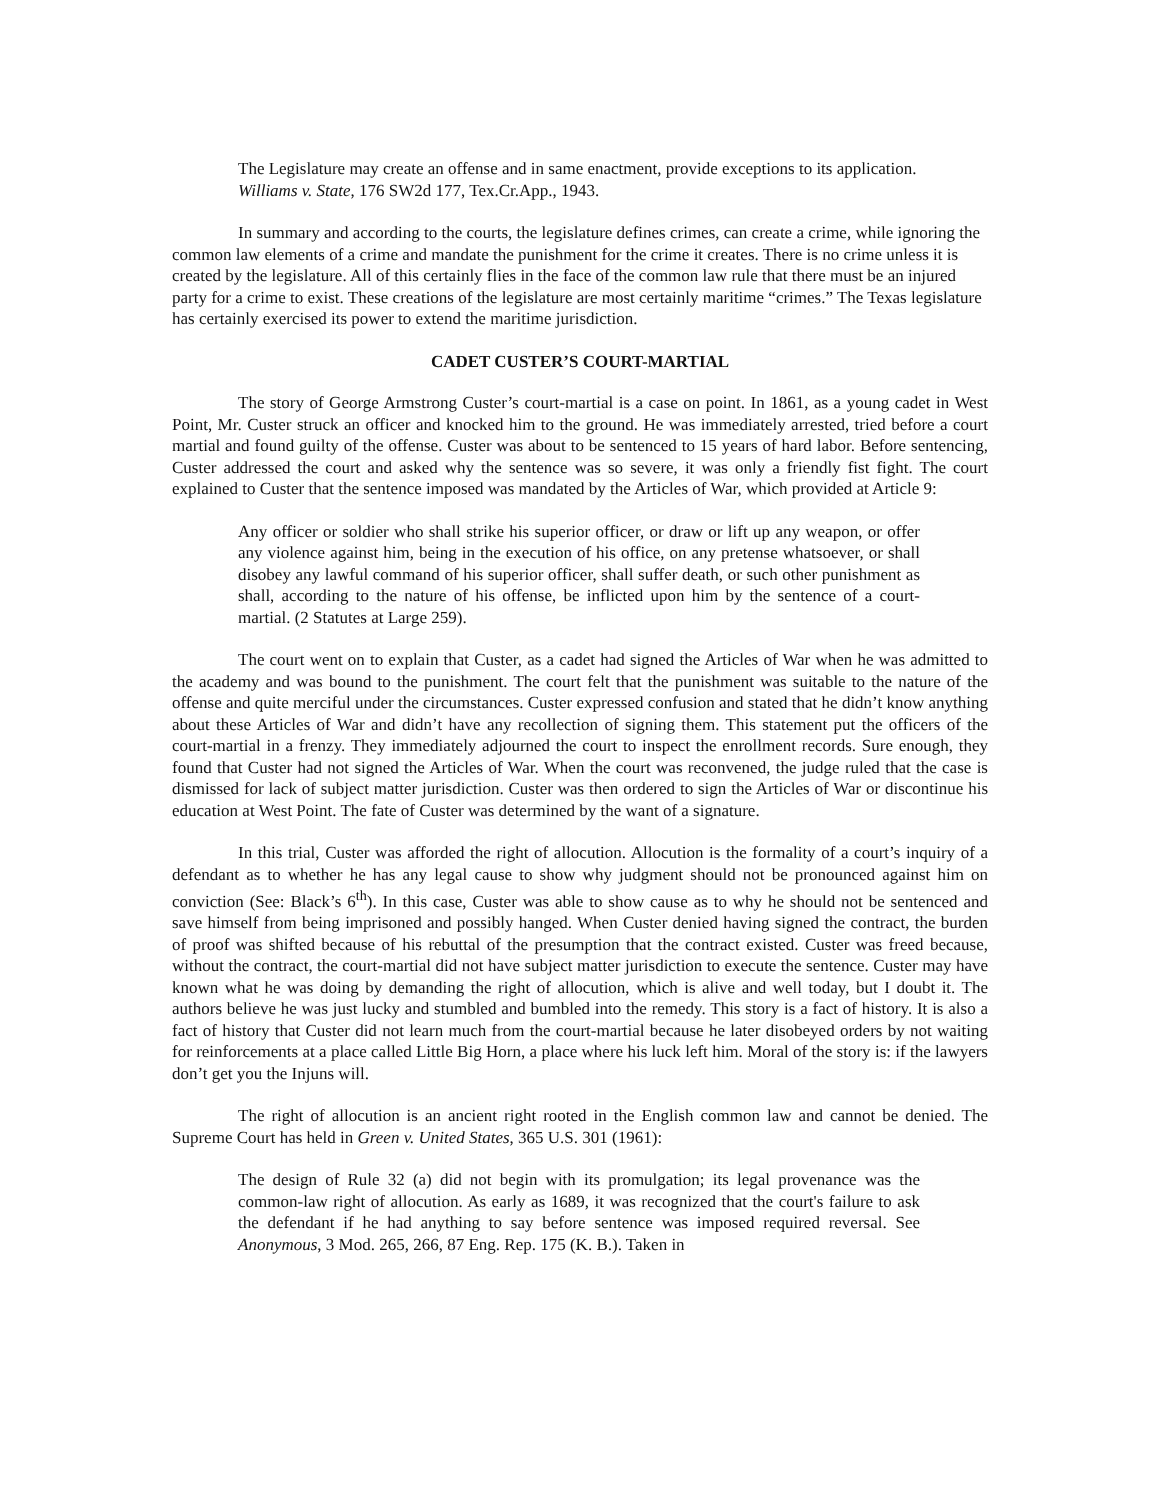The Legislature may create an offense and in same enactment, provide exceptions to its application. Williams v. State, 176 SW2d 177, Tex.Cr.App., 1943.
In summary and according to the courts, the legislature defines crimes, can create a crime, while ignoring the common law elements of a crime and mandate the punishment for the crime it creates. There is no crime unless it is created by the legislature. All of this certainly flies in the face of the common law rule that there must be an injured party for a crime to exist. These creations of the legislature are most certainly maritime “crimes.” The Texas legislature has certainly exercised its power to extend the maritime jurisdiction.
CADET CUSTER’S COURT-MARTIAL
The story of George Armstrong Custer’s court-martial is a case on point. In 1861, as a young cadet in West Point, Mr. Custer struck an officer and knocked him to the ground. He was immediately arrested, tried before a court martial and found guilty of the offense. Custer was about to be sentenced to 15 years of hard labor. Before sentencing, Custer addressed the court and asked why the sentence was so severe, it was only a friendly fist fight. The court explained to Custer that the sentence imposed was mandated by the Articles of War, which provided at Article 9:
Any officer or soldier who shall strike his superior officer, or draw or lift up any weapon, or offer any violence against him, being in the execution of his office, on any pretense whatsoever, or shall disobey any lawful command of his superior officer, shall suffer death, or such other punishment as shall, according to the nature of his offense, be inflicted upon him by the sentence of a court-martial. (2 Statutes at Large 259).
The court went on to explain that Custer, as a cadet had signed the Articles of War when he was admitted to the academy and was bound to the punishment. The court felt that the punishment was suitable to the nature of the offense and quite merciful under the circumstances. Custer expressed confusion and stated that he didn’t know anything about these Articles of War and didn’t have any recollection of signing them. This statement put the officers of the court-martial in a frenzy. They immediately adjourned the court to inspect the enrollment records. Sure enough, they found that Custer had not signed the Articles of War. When the court was reconvened, the judge ruled that the case is dismissed for lack of subject matter jurisdiction. Custer was then ordered to sign the Articles of War or discontinue his education at West Point. The fate of Custer was determined by the want of a signature.
In this trial, Custer was afforded the right of allocution. Allocution is the formality of a court’s inquiry of a defendant as to whether he has any legal cause to show why judgment should not be pronounced against him on conviction (See: Black’s 6<sup>th</sup>). In this case, Custer was able to show cause as to why he should not be sentenced and save himself from being imprisoned and possibly hanged. When Custer denied having signed the contract, the burden of proof was shifted because of his rebuttal of the presumption that the contract existed. Custer was freed because, without the contract, the court-martial did not have subject matter jurisdiction to execute the sentence. Custer may have known what he was doing by demanding the right of allocution, which is alive and well today, but I doubt it. The authors believe he was just lucky and stumbled and bumbled into the remedy. This story is a fact of history. It is also a fact of history that Custer did not learn much from the court-martial because he later disobeyed orders by not waiting for reinforcements at a place called Little Big Horn, a place where his luck left him. Moral of the story is: if the lawyers don’t get you the Injuns will.
The right of allocution is an ancient right rooted in the English common law and cannot be denied. The Supreme Court has held in Green v. United States, 365 U.S. 301 (1961):
The design of Rule 32 (a) did not begin with its promulgation; its legal provenance was the common-law right of allocution. As early as 1689, it was recognized that the court's failure to ask the defendant if he had anything to say before sentence was imposed required reversal. See Anonymous, 3 Mod. 265, 266, 87 Eng. Rep. 175 (K. B.). Taken in